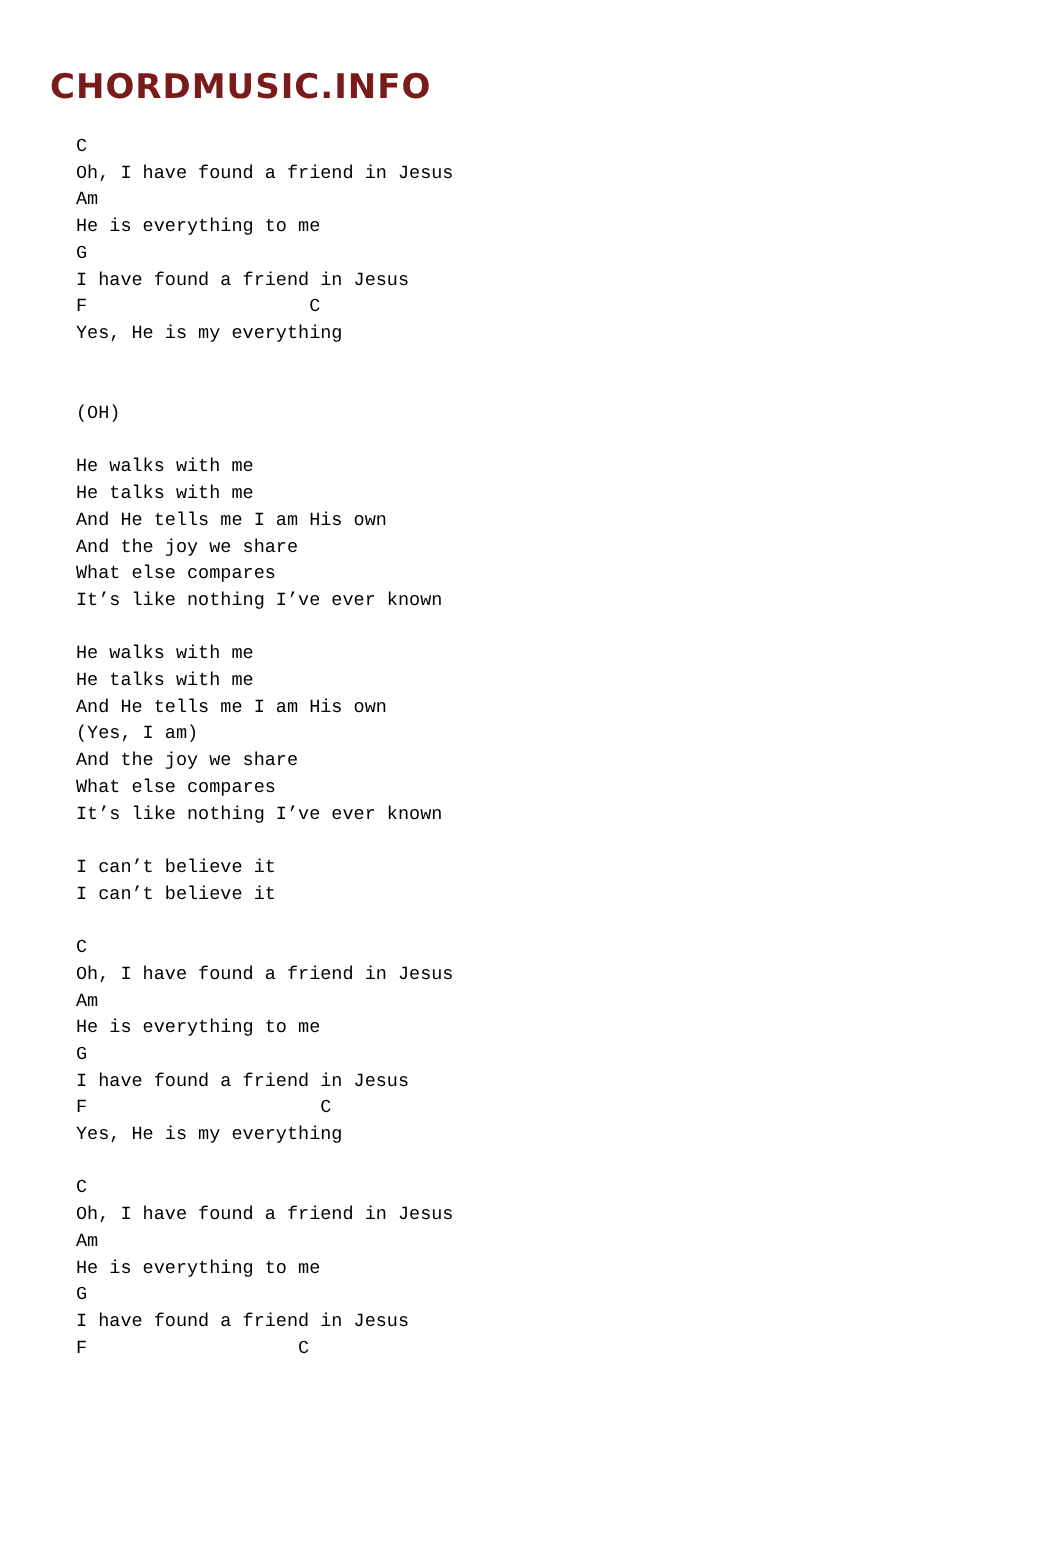CHORDMUSIC.INFO
C
Oh, I have found a friend in Jesus
Am
He is everything to me
G
I have found a friend in Jesus
F                    C
Yes, He is my everything


(OH)

He walks with me
He talks with me
And He tells me I am His own
And the joy we share
What else compares
It’s like nothing I’ve ever known

He walks with me
He talks with me
And He tells me I am His own
(Yes, I am)
And the joy we share
What else compares
It’s like nothing I’ve ever known

I can’t believe it
I can’t believe it

C
Oh, I have found a friend in Jesus
Am
He is everything to me
G
I have found a friend in Jesus
F                     C
Yes, He is my everything

C
Oh, I have found a friend in Jesus
Am
He is everything to me
G
I have found a friend in Jesus
F                   C